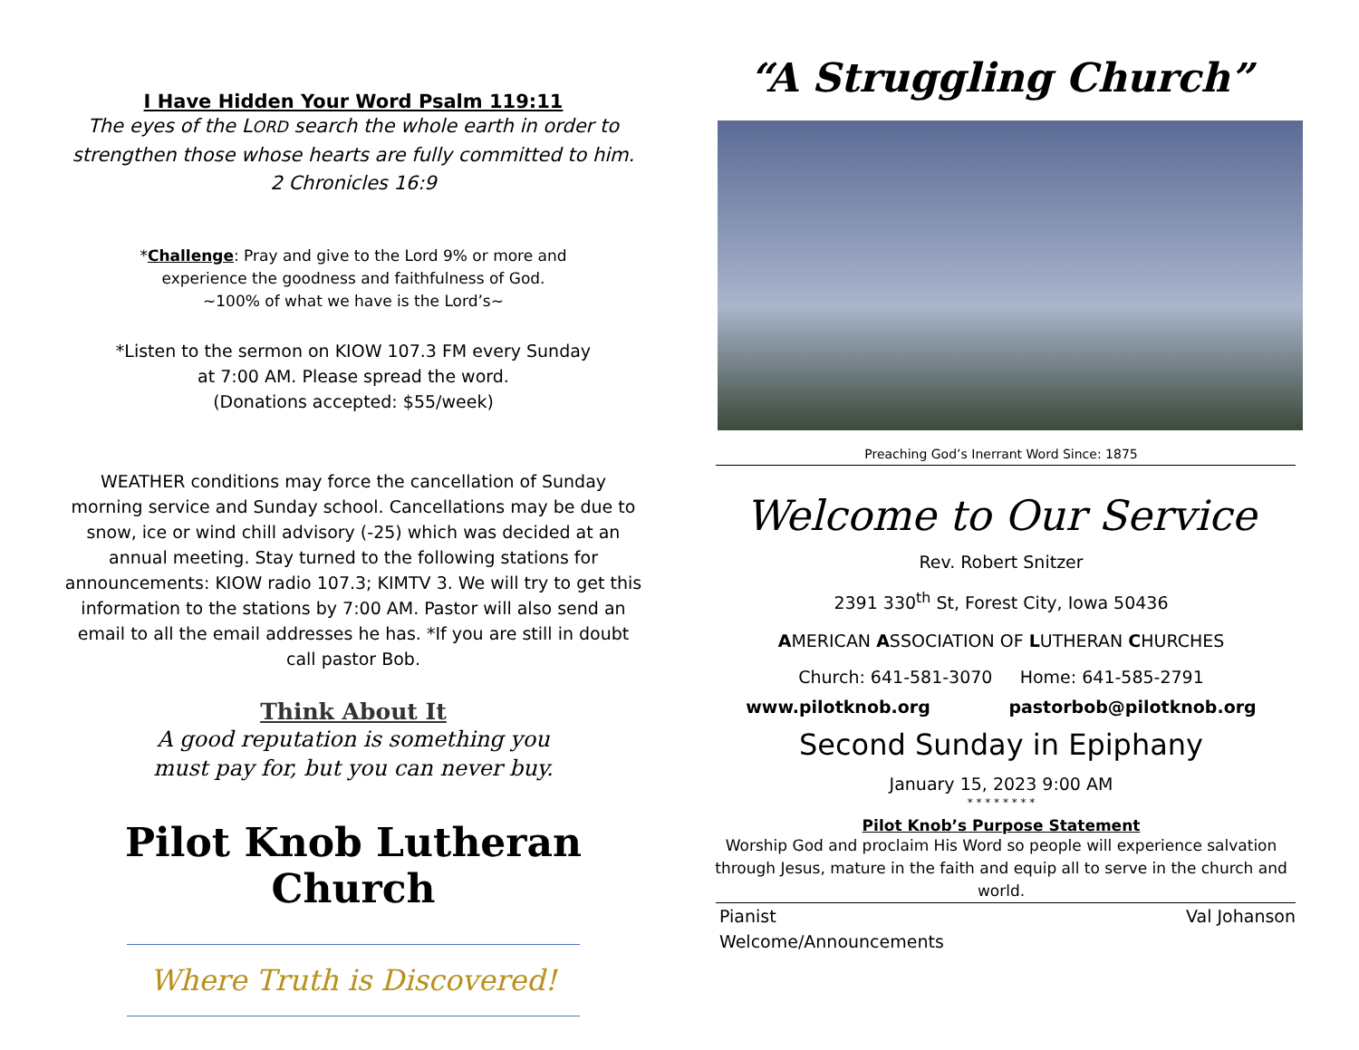I Have Hidden Your Word Psalm 119:11
The eyes of the LORD search the whole earth in order to strengthen those whose hearts are fully committed to him.
2 Chronicles 16:9
*Challenge: Pray and give to the Lord 9% or more and
experience the goodness and faithfulness of God.
~100% of what we have is the Lord’s~
*Listen to the sermon on KIOW 107.3 FM every Sunday
at 7:00 AM. Please spread the word.
(Donations accepted: $55/week)
WEATHER conditions may force the cancellation of Sunday morning service and Sunday school. Cancellations may be due to snow, ice or wind chill advisory (-25) which was decided at an annual meeting. Stay turned to the following stations for announcements: KIOW radio 107.3; KIMTV 3. We will try to get this information to the stations by 7:00 AM. Pastor will also send an email to all the email addresses he has. *If you are still in doubt call pastor Bob.
Think About It
A good reputation is something you
must pay for, but you can never buy.
Pilot Knob Lutheran Church
Where Truth is Discovered!
“A Struggling Church”
Preaching God’s Inerrant Word Since: 1875
Welcome to Our Service
Rev. Robert Snitzer
2391 330<sup>th</sup> St, Forest City, Iowa 50436
AMERICAN ASSOCIATION OF LUTHERAN CHURCHES
Church: 641-581-3070 Home: 641-585-2791
www.pilotknob.org pastorbob@pilotknob.org
Second Sunday in Epiphany
January 15, 2023 9:00 AM
* * * * * * * *
Pilot Knob’s Purpose Statement
Worship God and proclaim His Word so people will experience salvation through Jesus, mature in the faith and equip all to serve in the church and world.
Pianist Val Johanson
Welcome/Announcements